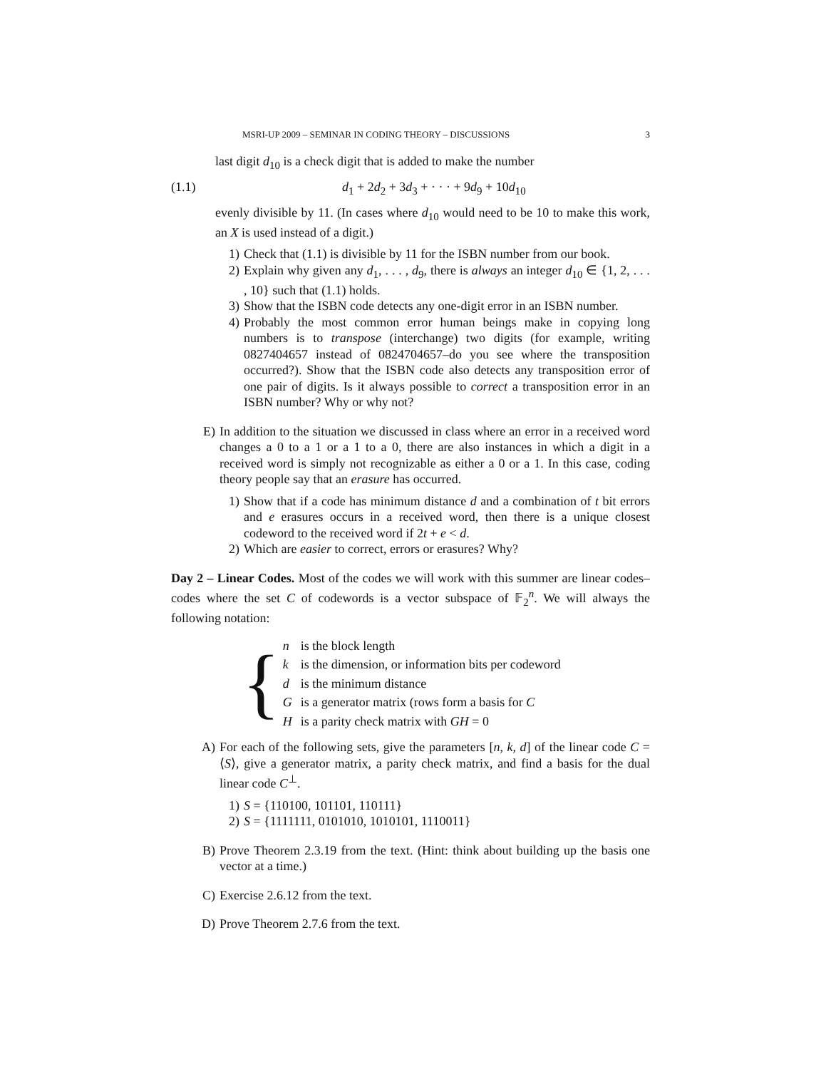MSRI-UP 2009 – SEMINAR IN CODING THEORY – DISCUSSIONS 3
last digit d<sub>10</sub> is a check digit that is added to make the number
(1.1) d<sub>1</sub> + 2d<sub>2</sub> + 3d<sub>3</sub> + · · · + 9d<sub>9</sub> + 10d<sub>10</sub>
evenly divisible by 11. (In cases where d<sub>10</sub> would need to be 10 to make this work, an X is used instead of a digit.)
1) Check that (1.1) is divisible by 11 for the ISBN number from our book.
2) Explain why given any d<sub>1</sub>, . . . , d<sub>9</sub>, there is always an integer d<sub>10</sub> ∈ {1, 2, . . . , 10} such that (1.1) holds.
3) Show that the ISBN code detects any one-digit error in an ISBN number.
4) Probably the most common error human beings make in copying long numbers is to transpose (interchange) two digits (for example, writing 0827404657 instead of 0824704657–do you see where the transposition occurred?). Show that the ISBN code also detects any transposition error of one pair of digits. Is it always possible to correct a transposition error in an ISBN number? Why or why not?
E) In addition to the situation we discussed in class where an error in a received word changes a 0 to a 1 or a 1 to a 0, there are also instances in which a digit in a received word is simply not recognizable as either a 0 or a 1. In this case, coding theory people say that an erasure has occurred.
1) Show that if a code has minimum distance d and a combination of t bit errors and e erasures occurs in a received word, then there is a unique closest codeword to the received word if 2t + e < d.
2) Which are easier to correct, errors or erasures? Why?
Day 2 – Linear Codes. Most of the codes we will work with this summer are linear codes–codes where the set C of codewords is a vector subspace of 𝔽<sub>2</sub><sup>n</sup>. We will always the following notation:
{
| n | is the block length |
| k | is the dimension, or information bits per codeword |
| d | is the minimum distance |
| G | is a generator matrix (rows form a basis for C |
| H | is a parity check matrix with GH = 0 |
A) For each of the following sets, give the parameters [n, k, d] of the linear code C = ⟨S⟩, give a generator matrix, a parity check matrix, and find a basis for the dual linear code C<sup>⊥</sup>.
1) S = {110100, 101101, 110111}
2) S = {1111111, 0101010, 1010101, 1110011}
B) Prove Theorem 2.3.19 from the text. (Hint: think about building up the basis one vector at a time.)
C) Exercise 2.6.12 from the text.
D) Prove Theorem 2.7.6 from the text.